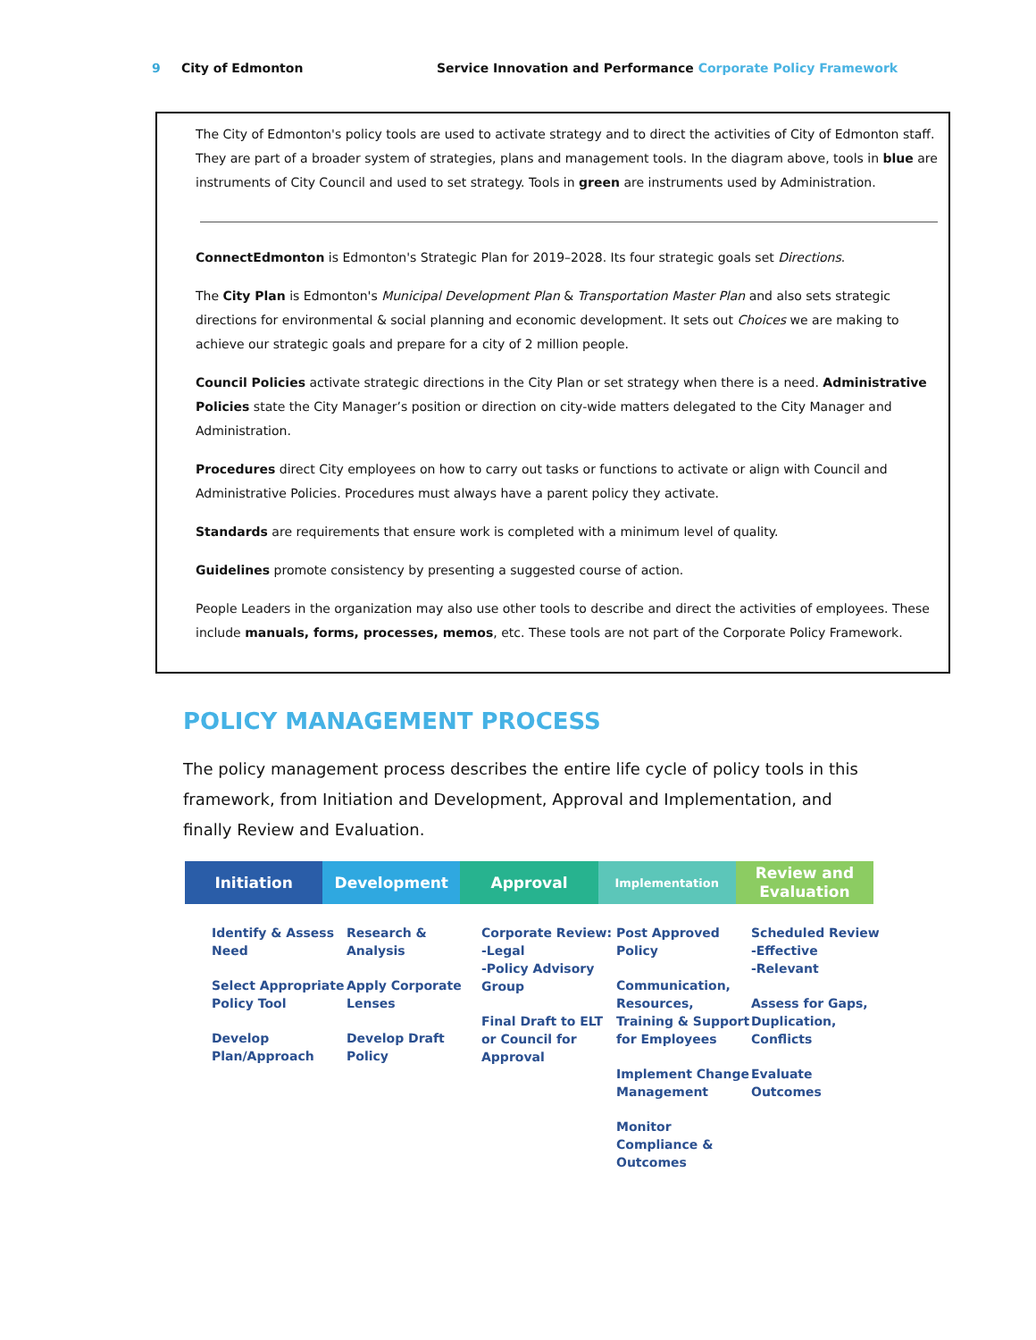9 City of Edmonton Service Innovation and Performance Corporate Policy Framework
The City of Edmonton's policy tools are used to activate strategy and to direct the activities of City of Edmonton staff. They are part of a broader system of strategies, plans and management tools. In the diagram above, tools in blue are instruments of City Council and used to set strategy. Tools in green are instruments used by Administration.
ConnectEdmonton is Edmonton's Strategic Plan for 2019–2028. Its four strategic goals set Directions.
The City Plan is Edmonton's Municipal Development Plan & Transportation Master Plan and also sets strategic directions for environmental & social planning and economic development. It sets out Choices we are making to achieve our strategic goals and prepare for a city of 2 million people.
Council Policies activate strategic directions in the City Plan or set strategy when there is a need. Administrative Policies state the City Manager’s position or direction on city-wide matters delegated to the City Manager and Administration.
Procedures direct City employees on how to carry out tasks or functions to activate or align with Council and Administrative Policies. Procedures must always have a parent policy they activate.
Standards are requirements that ensure work is completed with a minimum level of quality.
Guidelines promote consistency by presenting a suggested course of action.
People Leaders in the organization may also use other tools to describe and direct the activities of employees. These include manuals, forms, processes, memos, etc. These tools are not part of the Corporate Policy Framework.
POLICY MANAGEMENT PROCESS
The policy management process describes the entire life cycle of policy tools in this framework, from Initiation and Development, Approval and Implementation, and finally Review and Evaluation.
Initiation Development Approval
Implementation
Review and
Evaluation
Identify & Assess Need
Select Appropriate Policy Tool
Develop Plan/Approach
Research & Analysis
Apply Corporate Lenses
Develop Draft Policy
Corporate Review:
-Legal
-Policy Advisory Group
Final Draft to ELT or Council for Approval
Post Approved Policy
Communication, Resources, Training & Support for Employees
Implement Change Management
Monitor Compliance & Outcomes
Scheduled Review
-Effective
-Relevant
Assess for Gaps, Duplication, Conflicts
Evaluate Outcomes